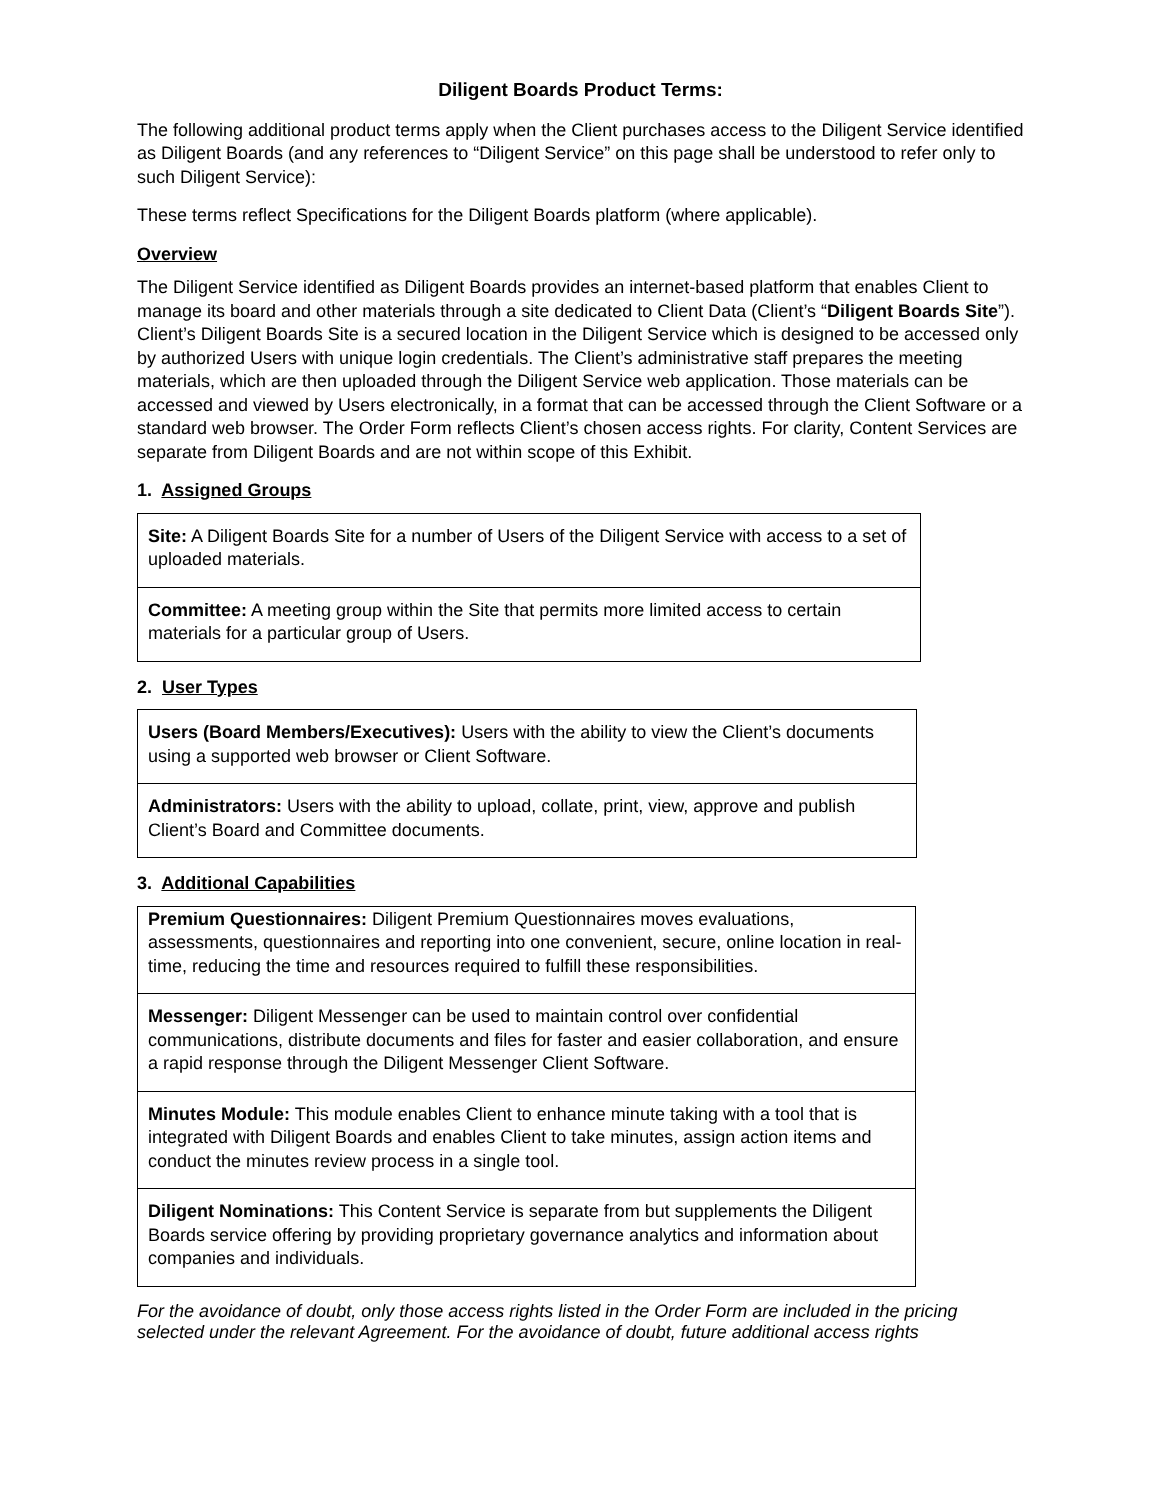Diligent Boards Product Terms:
The following additional product terms apply when the Client purchases access to the Diligent Service identified as Diligent Boards (and any references to “Diligent Service” on this page shall be understood to refer only to such Diligent Service):
These terms reflect Specifications for the Diligent Boards platform (where applicable).
Overview
The Diligent Service identified as Diligent Boards provides an internet-based platform that enables Client to manage its board and other materials through a site dedicated to Client Data (Client’s “Diligent Boards Site”). Client’s Diligent Boards Site is a secured location in the Diligent Service which is designed to be accessed only by authorized Users with unique login credentials. The Client’s administrative staff prepares the meeting materials, which are then uploaded through the Diligent Service web application. Those materials can be accessed and viewed by Users electronically, in a format that can be accessed through the Client Software or a standard web browser. The Order Form reflects Client’s chosen access rights. For clarity, Content Services are separate from Diligent Boards and are not within scope of this Exhibit.
1. Assigned Groups
| Site: A Diligent Boards Site for a number of Users of the Diligent Service with access to a set of uploaded materials. |
| Committee: A meeting group within the Site that permits more limited access to certain materials for a particular group of Users. |
2. User Types
| Users (Board Members/Executives): Users with the ability to view the Client’s documents using a supported web browser or Client Software. |
| Administrators: Users with the ability to upload, collate, print, view, approve and publish Client’s Board and Committee documents. |
3. Additional Capabilities
| Premium Questionnaires: Diligent Premium Questionnaires moves evaluations, assessments, questionnaires and reporting into one convenient, secure, online location in real-time, reducing the time and resources required to fulfill these responsibilities. |
| Messenger: Diligent Messenger can be used to maintain control over confidential communications, distribute documents and files for faster and easier collaboration, and ensure a rapid response through the Diligent Messenger Client Software. |
| Minutes Module: This module enables Client to enhance minute taking with a tool that is integrated with Diligent Boards and enables Client to take minutes, assign action items and conduct the minutes review process in a single tool. |
| Diligent Nominations: This Content Service is separate from but supplements the Diligent Boards service offering by providing proprietary governance analytics and information about companies and individuals. |
For the avoidance of doubt, only those access rights listed in the Order Form are included in the pricing selected under the relevant Agreement. For the avoidance of doubt, future additional access rights